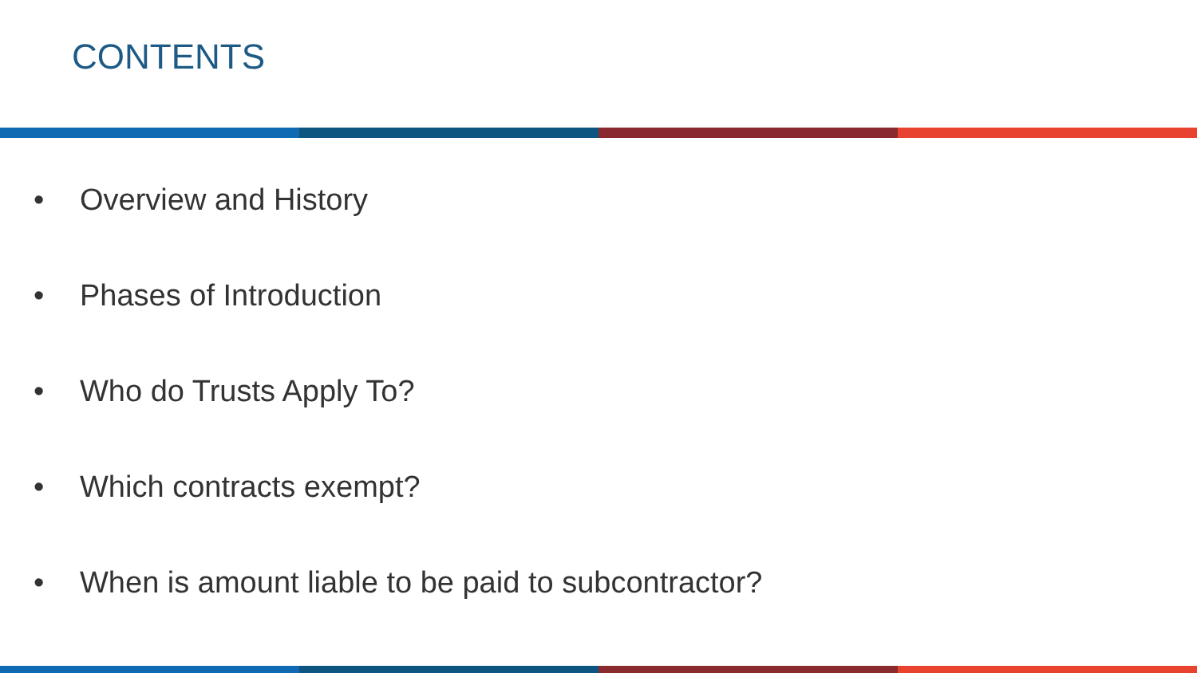CONTENTS
• Overview and History
• Phases of Introduction
• Who do Trusts Apply To?
• Which contracts exempt?
• When is amount liable to be paid to subcontractor?